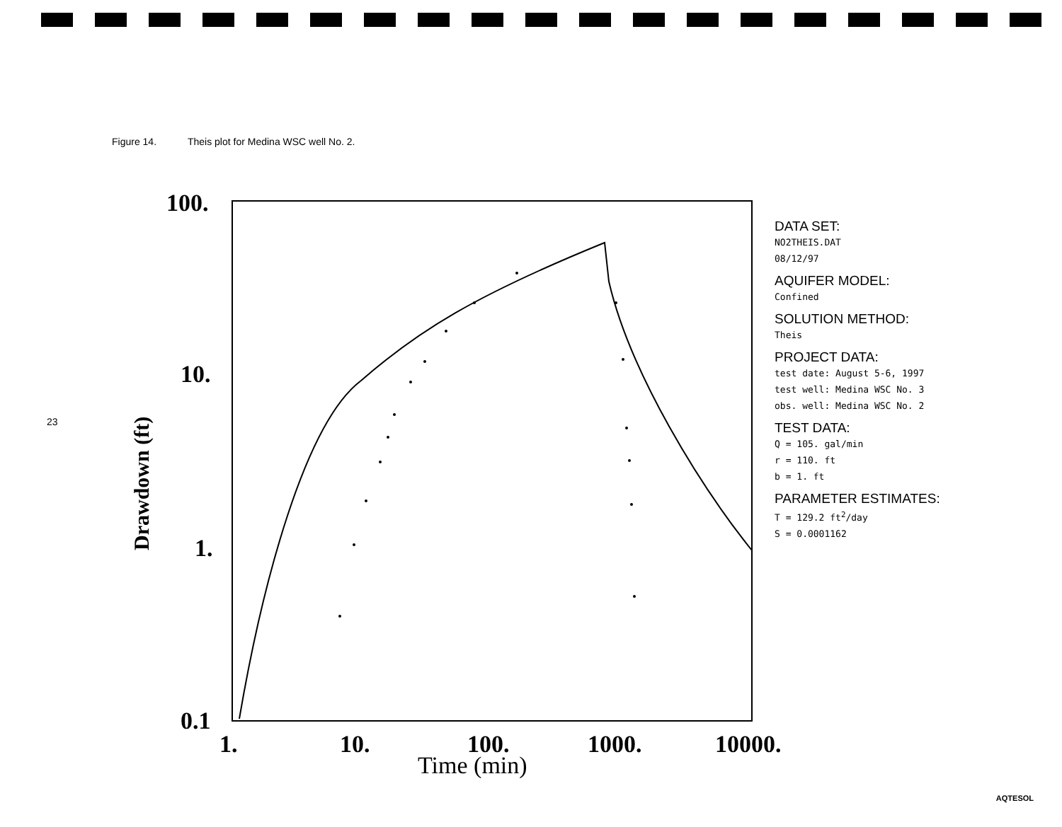Figure 14. Theis plot for Medina WSC well No. 2.
23
100.
10.
1.
0.1
1.
10.
100.
1000.
10000.
Time (min)
Drawdown (ft)
DATA SET:
NO2THEIS.DAT
08/12/97
AQUIFER MODEL:
Confined
SOLUTION METHOD:
Theis
PROJECT DATA:
test date: August 5-6, 1997
test well: Medina WSC No. 3
obs. well: Medina WSC No. 2
TEST DATA:
Q = 105. gal/min
r = 110. ft
b = 1. ft
PARAMETER ESTIMATES:
T = 129.2 ft<sup>2</sup>/day
S = 0.0001162
AQTESOL